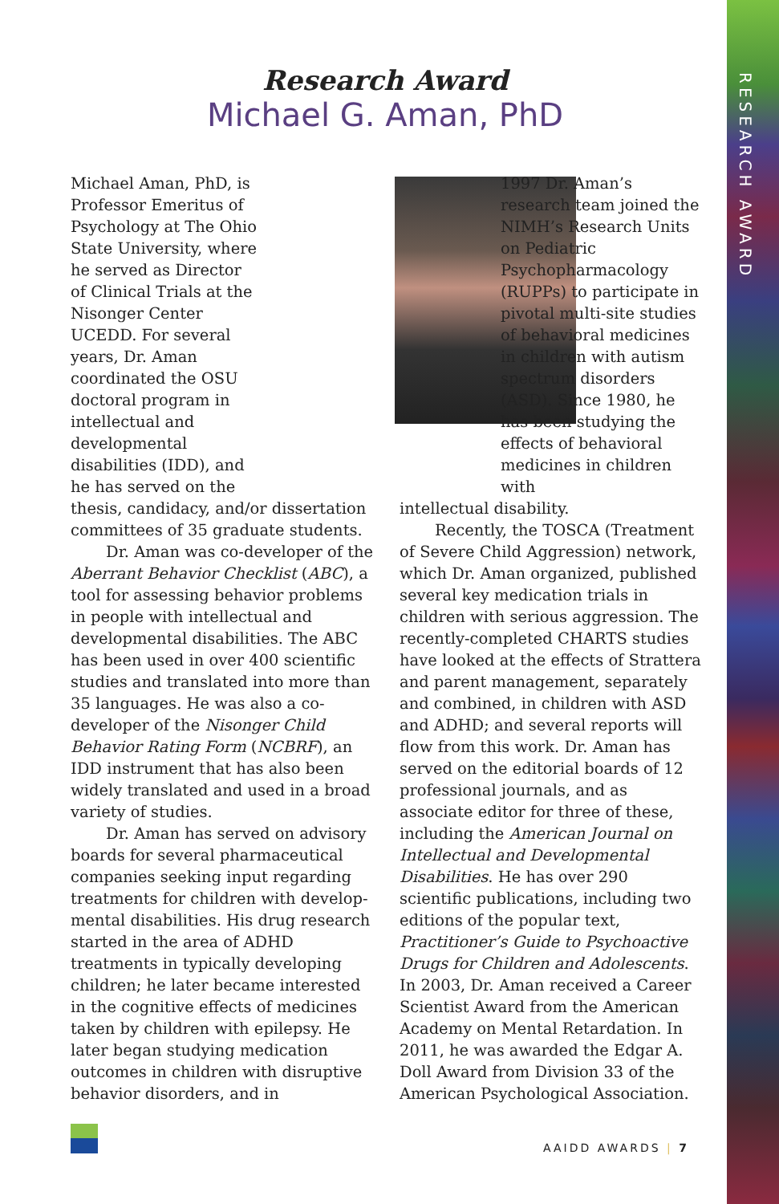RESEARCH AWARD
Research Award
Michael G. Aman, PhD
Michael Aman, PhD, is Professor Emeritus of Psychology at The Ohio State University, where he served as Director of Clinical Trials at the Nisonger Center UCEDD. For several years, Dr. Aman coordinated the OSU doctoral program in intellectual and develop­mental disabilities (IDD), and he has served on the
thesis, candidacy, and/or dissertation committees of 35 graduate students.
Dr. Aman was co-developer of the Aberrant Behavior Checklist (ABC), a tool for assessing behavior problems in people with intellectual and developmental disabilities. The ABC has been used in over 400 scientific studies and translated into more than 35 languages. He was also a co-developer of the Nisonger Child Behavior Rating Form (NCBRF), an IDD instrument that has also been widely translated and used in a broad variety of studies.
Dr. Aman has served on advisory boards for several pharmaceutical companies seeking input regarding treatments for children with develop­mental disabilities. His drug research started in the area of ADHD treatments in typically developing children; he later became interested in the cognitive effects of medicines taken by children with epilepsy. He later began studying medication outcomes in children with disruptive behavior disorders, and in
1997 Dr. Aman’s research team joined the NIMH’s Research Units on Pediatric Psychopharmacology (RUPPs) to participate in pivotal multi-site studies of behavioral medicines in children with autism spectrum disorders (ASD). Since 1980, he has been studying the effects of behavioral medicines in children with
intellectual disability.
Recently, the TOSCA (Treatment of Severe Child Aggression) network, which Dr. Aman organized, published several key medication trials in children with serious aggression. The recently-completed CHARTS studies have looked at the effects of Strattera and parent management, separately and combined, in children with ASD and ADHD; and several reports will flow from this work. Dr. Aman has served on the editorial boards of 12 professional journals, and as associate editor for three of these, including the American Journal on Intellectual and Developmental Disabilities. He has over 290 scientific publications, including two editions of the popular text, Practitioner’s Guide to Psychoactive Drugs for Children and Adolescents. In 2003, Dr. Aman received a Career Scientist Award from the American Academy on Mental Retardation. In 2011, he was awarded the Edgar A. Doll Award from Division 33 of the American Psychological Association.
AAIDD AWARDS | 7